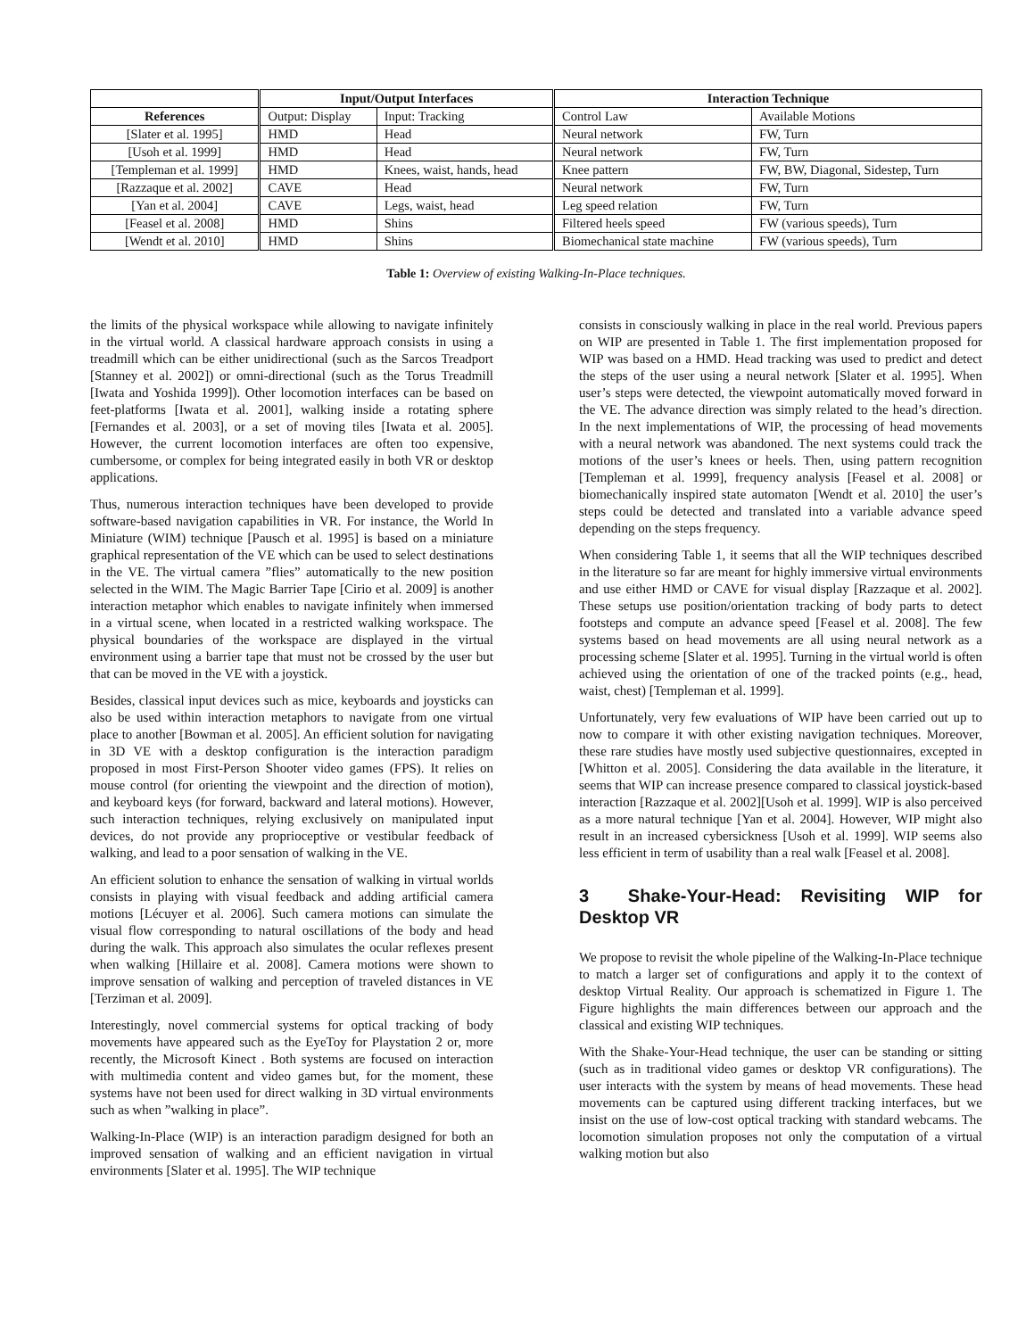| | Input/Output Interfaces | | Interaction Technique | |
| --- | --- | --- | --- | --- |
| References | Output: Display | Input: Tracking | Control Law | Available Motions |
| [Slater et al. 1995] | HMD | Head | Neural network | FW, Turn |
| [Usoh et al. 1999] | HMD | Head | Neural network | FW, Turn |
| [Templeman et al. 1999] | HMD | Knees, waist, hands, head | Knee pattern | FW, BW, Diagonal, Sidestep, Turn |
| [Razzaque et al. 2002] | CAVE | Head | Neural network | FW, Turn |
| [Yan et al. 2004] | CAVE | Legs, waist, head | Leg speed relation | FW, Turn |
| [Feasel et al. 2008] | HMD | Shins | Filtered heels speed | FW (various speeds), Turn |
| [Wendt et al. 2010] | HMD | Shins | Biomechanical state machine | FW (various speeds), Turn |
Table 1: Overview of existing Walking-In-Place techniques.
the limits of the physical workspace while allowing to navigate infinitely in the virtual world. A classical hardware approach consists in using a treadmill which can be either unidirectional (such as the Sarcos Treadport [Stanney et al. 2002]) or omni-directional (such as the Torus Treadmill [Iwata and Yoshida 1999]). Other locomotion interfaces can be based on feet-platforms [Iwata et al. 2001], walking inside a rotating sphere [Fernandes et al. 2003], or a set of moving tiles [Iwata et al. 2005]. However, the current locomotion interfaces are often too expensive, cumbersome, or complex for being integrated easily in both VR or desktop applications.
Thus, numerous interaction techniques have been developed to provide software-based navigation capabilities in VR. For instance, the World In Miniature (WIM) technique [Pausch et al. 1995] is based on a miniature graphical representation of the VE which can be used to select destinations in the VE. The virtual camera ”flies” automatically to the new position selected in the WIM. The Magic Barrier Tape [Cirio et al. 2009] is another interaction metaphor which enables to navigate infinitely when immersed in a virtual scene, when located in a restricted walking workspace. The physical boundaries of the workspace are displayed in the virtual environment using a barrier tape that must not be crossed by the user but that can be moved in the VE with a joystick.
Besides, classical input devices such as mice, keyboards and joysticks can also be used within interaction metaphors to navigate from one virtual place to another [Bowman et al. 2005]. An efficient solution for navigating in 3D VE with a desktop configuration is the interaction paradigm proposed in most First-Person Shooter video games (FPS). It relies on mouse control (for orienting the viewpoint and the direction of motion), and keyboard keys (for forward, backward and lateral motions). However, such interaction techniques, relying exclusively on manipulated input devices, do not provide any proprioceptive or vestibular feedback of walking, and lead to a poor sensation of walking in the VE.
An efficient solution to enhance the sensation of walking in virtual worlds consists in playing with visual feedback and adding artificial camera motions [Lécuyer et al. 2006]. Such camera motions can simulate the visual flow corresponding to natural oscillations of the body and head during the walk. This approach also simulates the ocular reflexes present when walking [Hillaire et al. 2008]. Camera motions were shown to improve sensation of walking and perception of traveled distances in VE [Terziman et al. 2009].
Interestingly, novel commercial systems for optical tracking of body movements have appeared such as the EyeToy for Playstation 2 or, more recently, the Microsoft Kinect . Both systems are focused on interaction with multimedia content and video games but, for the moment, these systems have not been used for direct walking in 3D virtual environments such as when ”walking in place”.
Walking-In-Place (WIP) is an interaction paradigm designed for both an improved sensation of walking and an efficient navigation in virtual environments [Slater et al. 1995]. The WIP technique
consists in consciously walking in place in the real world. Previous papers on WIP are presented in Table 1. The first implementation proposed for WIP was based on a HMD. Head tracking was used to predict and detect the steps of the user using a neural network [Slater et al. 1995]. When user’s steps were detected, the viewpoint automatically moved forward in the VE. The advance direction was simply related to the head’s direction. In the next implementations of WIP, the processing of head movements with a neural network was abandoned. The next systems could track the motions of the user’s knees or heels. Then, using pattern recognition [Templeman et al. 1999], frequency analysis [Feasel et al. 2008] or biomechanically inspired state automaton [Wendt et al. 2010] the user’s steps could be detected and translated into a variable advance speed depending on the steps frequency.
When considering Table 1, it seems that all the WIP techniques described in the literature so far are meant for highly immersive virtual environments and use either HMD or CAVE for visual display [Razzaque et al. 2002]. These setups use position/orientation tracking of body parts to detect footsteps and compute an advance speed [Feasel et al. 2008]. The few systems based on head movements are all using neural network as a processing scheme [Slater et al. 1995]. Turning in the virtual world is often achieved using the orientation of one of the tracked points (e.g., head, waist, chest) [Templeman et al. 1999].
Unfortunately, very few evaluations of WIP have been carried out up to now to compare it with other existing navigation techniques. Moreover, these rare studies have mostly used subjective questionnaires, excepted in [Whitton et al. 2005]. Considering the data available in the literature, it seems that WIP can increase presence compared to classical joystick-based interaction [Razzaque et al. 2002][Usoh et al. 1999]. WIP is also perceived as a more natural technique [Yan et al. 2004]. However, WIP might also result in an increased cybersickness [Usoh et al. 1999]. WIP seems also less efficient in term of usability than a real walk [Feasel et al. 2008].
3 Shake-Your-Head: Revisiting WIP for Desktop VR
We propose to revisit the whole pipeline of the Walking-In-Place technique to match a larger set of configurations and apply it to the context of desktop Virtual Reality. Our approach is schematized in Figure 1. The Figure highlights the main differences between our approach and the classical and existing WIP techniques.
With the Shake-Your-Head technique, the user can be standing or sitting (such as in traditional video games or desktop VR configurations). The user interacts with the system by means of head movements. These head movements can be captured using different tracking interfaces, but we insist on the use of low-cost optical tracking with standard webcams. The locomotion simulation proposes not only the computation of a virtual walking motion but also